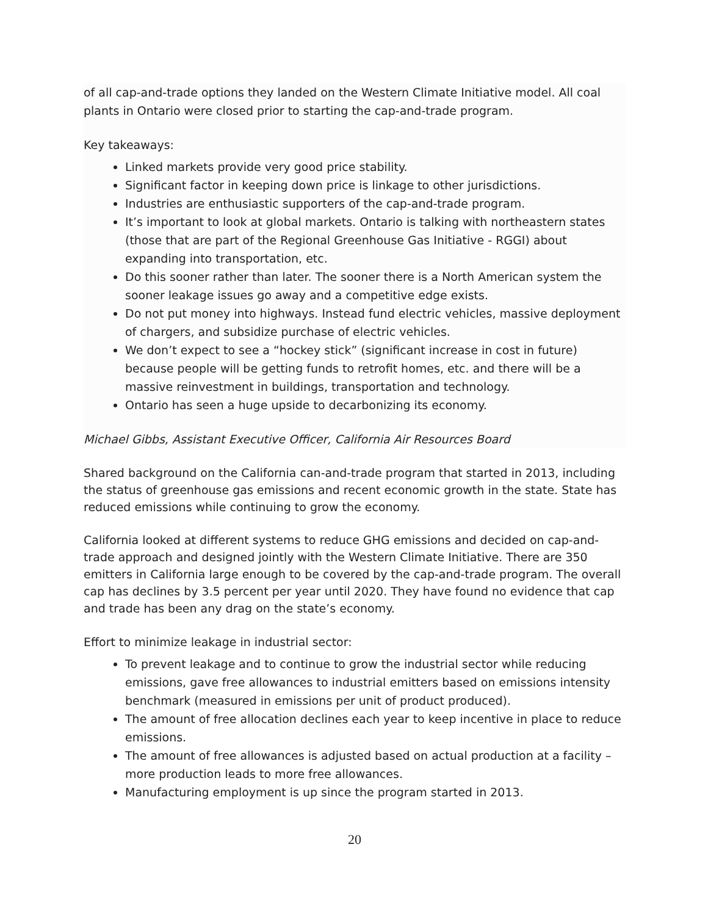of all cap-and-trade options they landed on the Western Climate Initiative model. All coal plants in Ontario were closed prior to starting the cap-and-trade program.
Key takeaways:
Linked markets provide very good price stability.
Significant factor in keeping down price is linkage to other jurisdictions.
Industries are enthusiastic supporters of the cap-and-trade program.
It’s important to look at global markets. Ontario is talking with northeastern states (those that are part of the Regional Greenhouse Gas Initiative - RGGI) about expanding into transportation, etc.
Do this sooner rather than later. The sooner there is a North American system the sooner leakage issues go away and a competitive edge exists.
Do not put money into highways. Instead fund electric vehicles, massive deployment of chargers, and subsidize purchase of electric vehicles.
We don’t expect to see a “hockey stick” (significant increase in cost in future) because people will be getting funds to retrofit homes, etc. and there will be a massive reinvestment in buildings, transportation and technology.
Ontario has seen a huge upside to decarbonizing its economy.
Michael Gibbs, Assistant Executive Officer, California Air Resources Board
Shared background on the California can-and-trade program that started in 2013, including the status of greenhouse gas emissions and recent economic growth in the state. State has reduced emissions while continuing to grow the economy.
California looked at different systems to reduce GHG emissions and decided on cap-and-trade approach and designed jointly with the Western Climate Initiative. There are 350 emitters in California large enough to be covered by the cap-and-trade program. The overall cap has declines by 3.5 percent per year until 2020. They have found no evidence that cap and trade has been any drag on the state’s economy.
Effort to minimize leakage in industrial sector:
To prevent leakage and to continue to grow the industrial sector while reducing emissions, gave free allowances to industrial emitters based on emissions intensity benchmark (measured in emissions per unit of product produced).
The amount of free allocation declines each year to keep incentive in place to reduce emissions.
The amount of free allowances is adjusted based on actual production at a facility – more production leads to more free allowances.
Manufacturing employment is up since the program started in 2013.
20